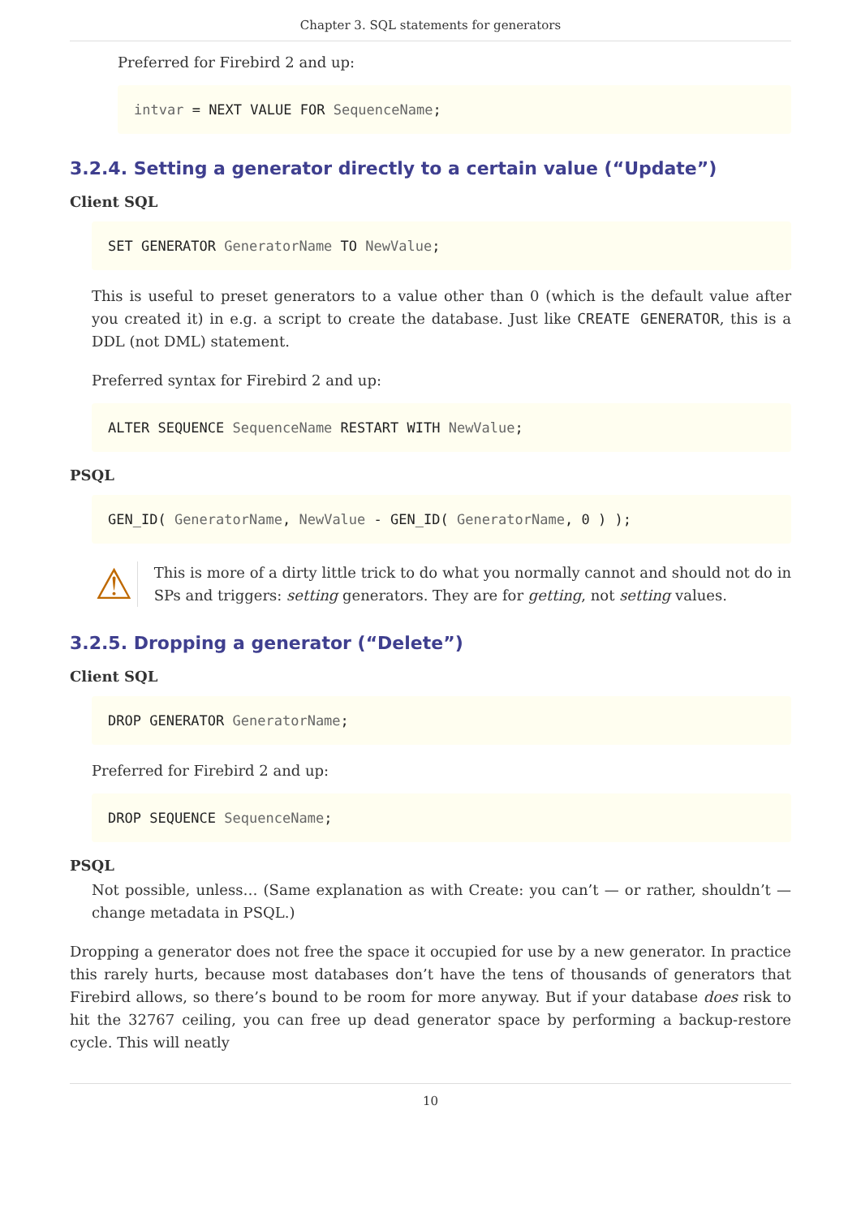Chapter 3. SQL statements for generators
Preferred for Firebird 2 and up:
intvar = NEXT VALUE FOR SequenceName;
3.2.4. Setting a generator directly to a certain value (“Update”)
Client SQL
SET GENERATOR GeneratorName TO NewValue;
This is useful to preset generators to a value other than 0 (which is the default value after you created it) in e.g. a script to create the database. Just like CREATE GENERATOR, this is a DDL (not DML) statement.
Preferred syntax for Firebird 2 and up:
ALTER SEQUENCE SequenceName RESTART WITH NewValue;
PSQL
GEN_ID( GeneratorName, NewValue - GEN_ID( GeneratorName, 0 ) );
⚠
This is more of a dirty little trick to do what you normally cannot and should not do in SPs and triggers: setting generators. They are for getting, not setting values.
3.2.5. Dropping a generator (“Delete”)
Client SQL
DROP GENERATOR GeneratorName;
Preferred for Firebird 2 and up:
DROP SEQUENCE SequenceName;
PSQL
Not possible, unless… (Same explanation as with Create: you can’t — or rather, shouldn’t — change metadata in PSQL.)
Dropping a generator does not free the space it occupied for use by a new generator. In practice this rarely hurts, because most databases don’t have the tens of thousands of generators that Firebird allows, so there’s bound to be room for more anyway. But if your database does risk to hit the 32767 ceiling, you can free up dead generator space by performing a backup-restore cycle. This will neatly
10